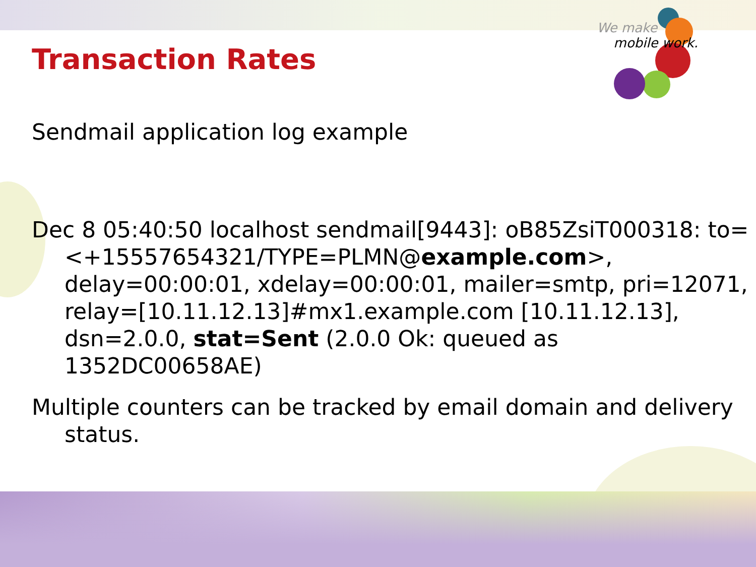We make
mobile work.
Transaction Rates
Sendmail application log example
Dec 8 05:40:50 localhost sendmail[9443]: oB85ZsiT000318: to=<+15557654321/TYPE=PLMN@example.com>, delay=00:00:01, xdelay=00:00:01, mailer=smtp, pri=12071, relay=[10.11.12.13]#mx1.example.com [10.11.12.13], dsn=2.0.0, stat=Sent (2.0.0 Ok: queued as 1352DC00658AE)
Multiple counters can be tracked by email domain and delivery status.